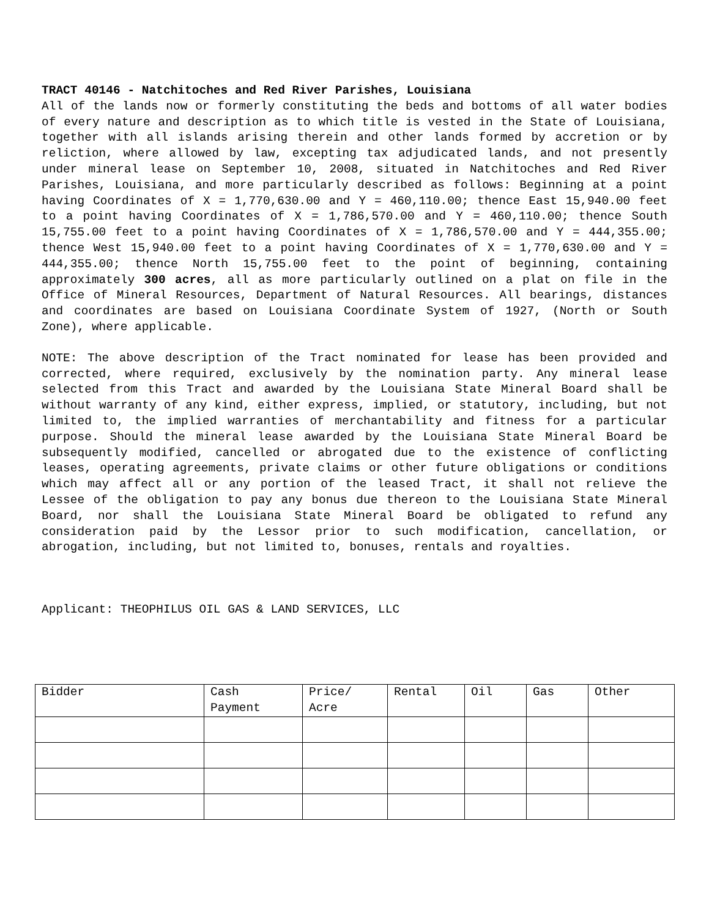TRACT 40146 - Natchitoches and Red River Parishes, Louisiana
All of the lands now or formerly constituting the beds and bottoms of all water bodies of every nature and description as to which title is vested in the State of Louisiana, together with all islands arising therein and other lands formed by accretion or by reliction, where allowed by law, excepting tax adjudicated lands, and not presently under mineral lease on September 10, 2008, situated in Natchitoches and Red River Parishes, Louisiana, and more particularly described as follows: Beginning at a point having Coordinates of X = 1,770,630.00 and Y = 460,110.00; thence East 15,940.00 feet to a point having Coordinates of X = 1,786,570.00 and Y = 460,110.00; thence South 15,755.00 feet to a point having Coordinates of X = 1,786,570.00 and Y = 444,355.00; thence West 15,940.00 feet to a point having Coordinates of X = 1,770,630.00 and Y = 444,355.00; thence North 15,755.00 feet to the point of beginning, containing approximately 300 acres, all as more particularly outlined on a plat on file in the Office of Mineral Resources, Department of Natural Resources. All bearings, distances and coordinates are based on Louisiana Coordinate System of 1927, (North or South Zone), where applicable.
NOTE: The above description of the Tract nominated for lease has been provided and corrected, where required, exclusively by the nomination party. Any mineral lease selected from this Tract and awarded by the Louisiana State Mineral Board shall be without warranty of any kind, either express, implied, or statutory, including, but not limited to, the implied warranties of merchantability and fitness for a particular purpose. Should the mineral lease awarded by the Louisiana State Mineral Board be subsequently modified, cancelled or abrogated due to the existence of conflicting leases, operating agreements, private claims or other future obligations or conditions which may affect all or any portion of the leased Tract, it shall not relieve the Lessee of the obligation to pay any bonus due thereon to the Louisiana State Mineral Board, nor shall the Louisiana State Mineral Board be obligated to refund any consideration paid by the Lessor prior to such modification, cancellation, or abrogation, including, but not limited to, bonuses, rentals and royalties.
Applicant: THEOPHILUS OIL GAS & LAND SERVICES, LLC
| Bidder | Cash Payment | Price/ Acre | Rental | Oil | Gas | Other |
| --- | --- | --- | --- | --- | --- | --- |